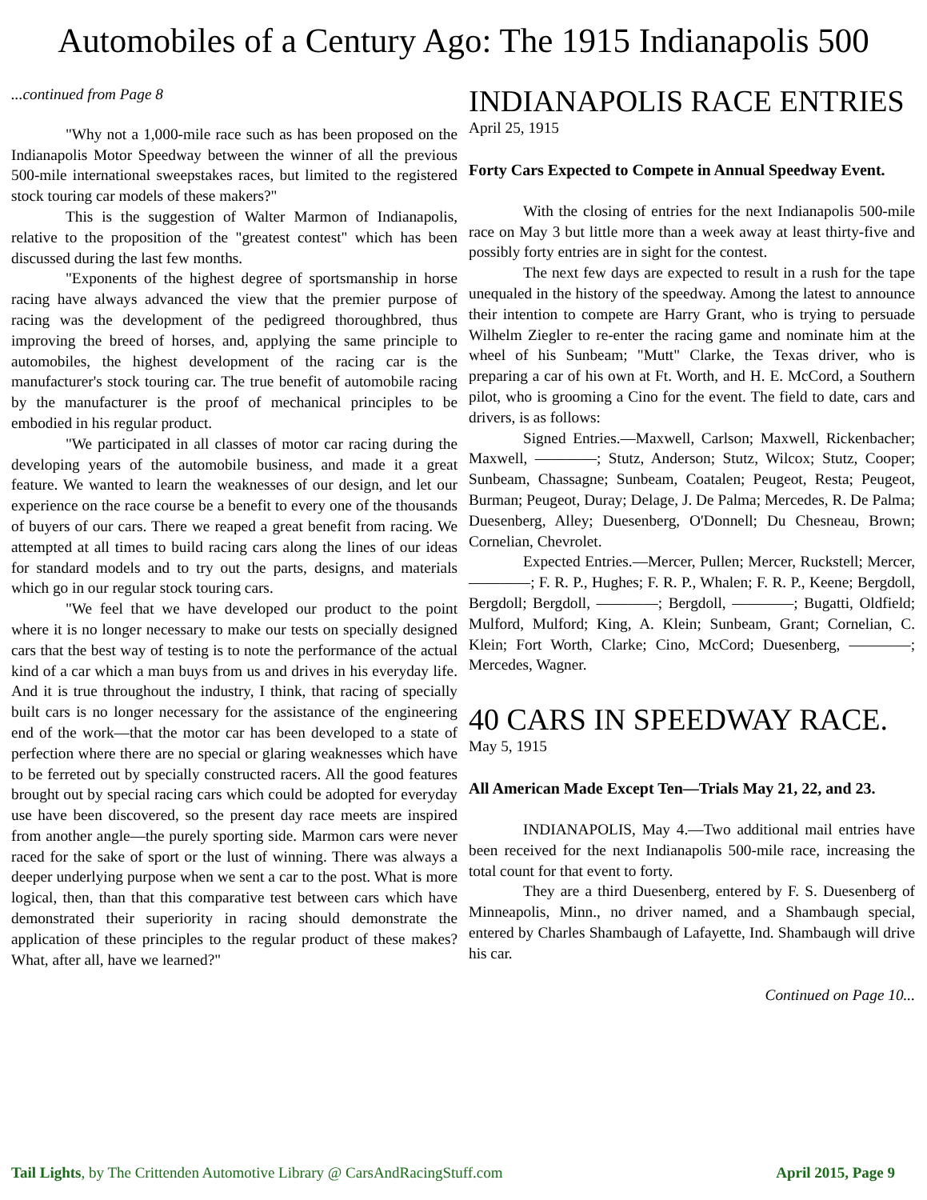Automobiles of a Century Ago: The 1915 Indianapolis 500
...continued from Page 8
"Why not a 1,000-mile race such as has been proposed on the Indianapolis Motor Speedway between the winner of all the previous 500-mile international sweepstakes races, but limited to the registered stock touring car models of these makers?"
This is the suggestion of Walter Marmon of Indianapolis, relative to the proposition of the "greatest contest" which has been discussed during the last few months.
"Exponents of the highest degree of sportsmanship in horse racing have always advanced the view that the premier purpose of racing was the development of the pedigreed thoroughbred, thus improving the breed of horses, and, applying the same principle to automobiles, the highest development of the racing car is the manufacturer's stock touring car. The true benefit of automobile racing by the manufacturer is the proof of mechanical principles to be embodied in his regular product.
"We participated in all classes of motor car racing during the developing years of the automobile business, and made it a great feature. We wanted to learn the weaknesses of our design, and let our experience on the race course be a benefit to every one of the thousands of buyers of our cars. There we reaped a great benefit from racing. We attempted at all times to build racing cars along the lines of our ideas for standard models and to try out the parts, designs, and materials which go in our regular stock touring cars.
"We feel that we have developed our product to the point where it is no longer necessary to make our tests on specially designed cars that the best way of testing is to note the performance of the actual kind of a car which a man buys from us and drives in his everyday life. And it is true throughout the industry, I think, that racing of specially built cars is no longer necessary for the assistance of the engineering end of the work—that the motor car has been developed to a state of perfection where there are no special or glaring weaknesses which have to be ferreted out by specially constructed racers. All the good features brought out by special racing cars which could be adopted for everyday use have been discovered, so the present day race meets are inspired from another angle—the purely sporting side. Marmon cars were never raced for the sake of sport or the lust of winning. There was always a deeper underlying purpose when we sent a car to the post. What is more logical, then, than that this comparative test between cars which have demonstrated their superiority in racing should demonstrate the application of these principles to the regular product of these makes? What, after all, have we learned?"
INDIANAPOLIS RACE ENTRIES
April 25, 1915
Forty Cars Expected to Compete in Annual Speedway Event.
With the closing of entries for the next Indianapolis 500-mile race on May 3 but little more than a week away at least thirty-five and possibly forty entries are in sight for the contest.
The next few days are expected to result in a rush for the tape unequaled in the history of the speedway. Among the latest to announce their intention to compete are Harry Grant, who is trying to persuade Wilhelm Ziegler to re-enter the racing game and nominate him at the wheel of his Sunbeam; "Mutt" Clarke, the Texas driver, who is preparing a car of his own at Ft. Worth, and H. E. McCord, a Southern pilot, who is grooming a Cino for the event. The field to date, cars and drivers, is as follows:
Signed Entries.—Maxwell, Carlson; Maxwell, Rickenbacher; Maxwell, ————; Stutz, Anderson; Stutz, Wilcox; Stutz, Cooper; Sunbeam, Chassagne; Sunbeam, Coatalen; Peugeot, Resta; Peugeot, Burman; Peugeot, Duray; Delage, J. De Palma; Mercedes, R. De Palma; Duesenberg, Alley; Duesenberg, O'Donnell; Du Chesneau, Brown; Cornelian, Chevrolet.
Expected Entries.—Mercer, Pullen; Mercer, Ruckstell; Mercer, ————; F. R. P., Hughes; F. R. P., Whalen; F. R. P., Keene; Bergdoll, Bergdoll; Bergdoll, ————; Bergdoll, ————; Bugatti, Oldfield; Mulford, Mulford; King, A. Klein; Sunbeam, Grant; Cornelian, C. Klein; Fort Worth, Clarke; Cino, McCord; Duesenberg, ————; Mercedes, Wagner.
40 CARS IN SPEEDWAY RACE.
May 5, 1915
All American Made Except Ten—Trials May 21, 22, and 23.
INDIANAPOLIS, May 4.—Two additional mail entries have been received for the next Indianapolis 500-mile race, increasing the total count for that event to forty.
They are a third Duesenberg, entered by F. S. Duesenberg of Minneapolis, Minn., no driver named, and a Shambaugh special, entered by Charles Shambaugh of Lafayette, Ind. Shambaugh will drive his car.
Continued on Page 10...
Tail Lights, by The Crittenden Automotive Library @ CarsAndRacingStuff.com April 2015, Page 9